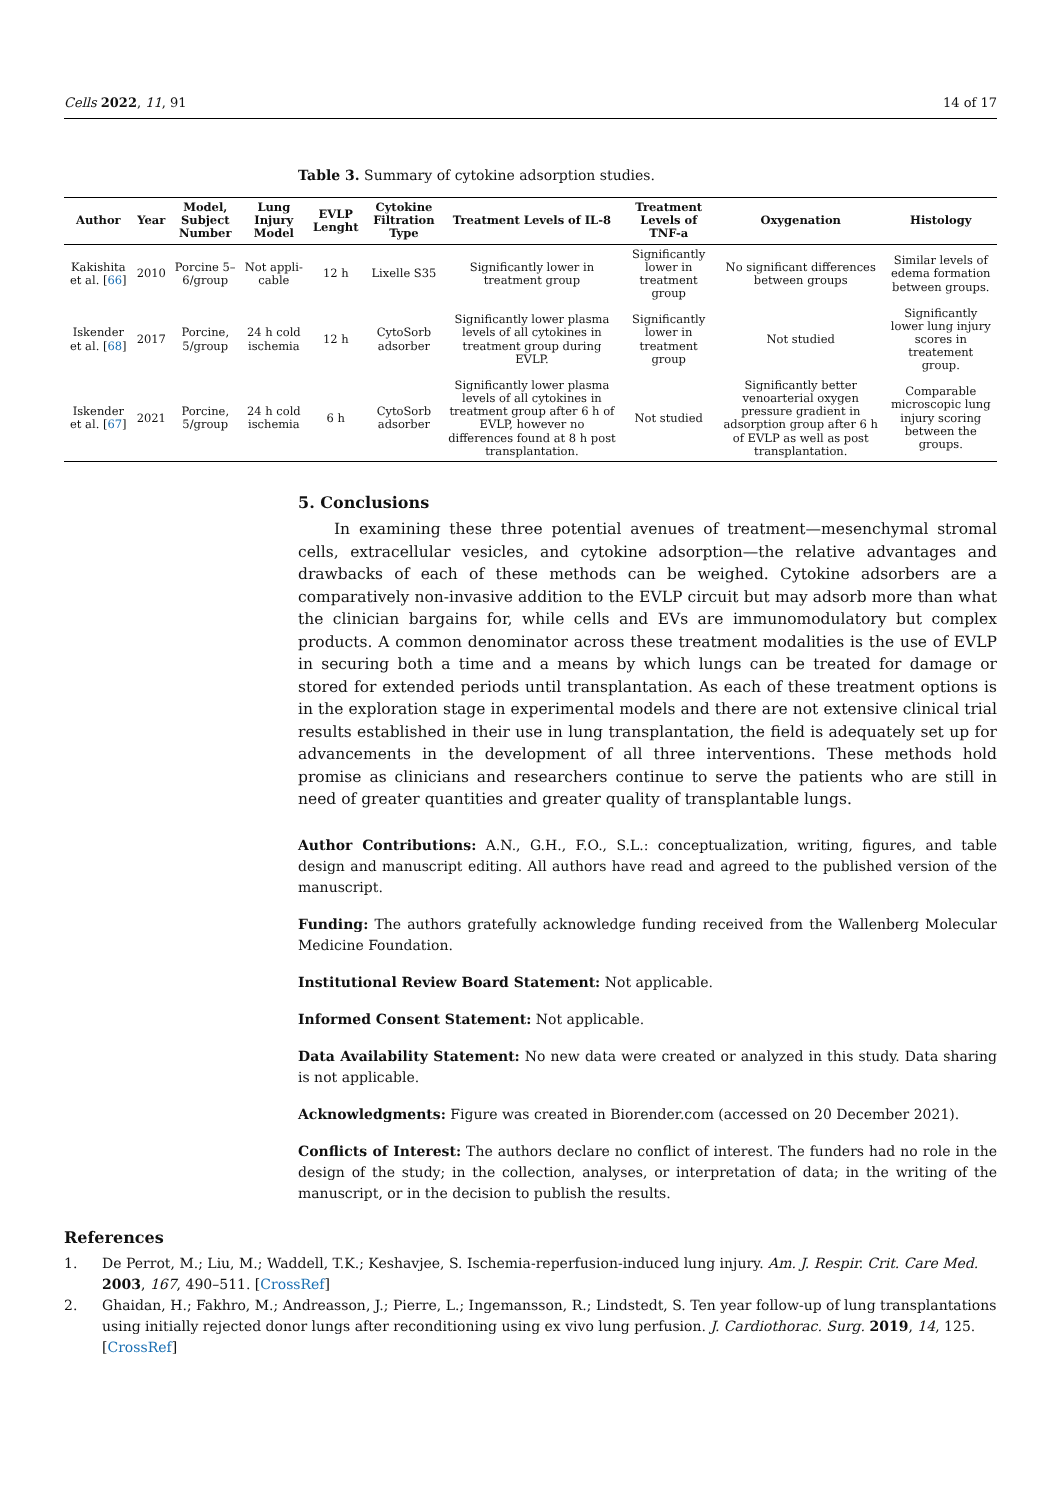Cells 2022, 11, 91 14 of 17
Table 3. Summary of cytokine adsorption studies.
| Author | Year | Model, Subject Number | Lung Injury Model | EVLP Lenght | Cytokine Filtration Type | Treatment Levels of IL-8 | Treatment Levels of TNF-a | Oxygenation | Histology |
| --- | --- | --- | --- | --- | --- | --- | --- | --- | --- |
| Kakishita et al. [ 66 ] | 2010 | Porcine 5–6/group | Not appli-cable | 12 h | Lixelle S35 | Significantly lower in treatment group | Significantly lower in treatment group | No significant differences between groups | Similar levels of edema formation between groups. |
| Iskender et al. [ 68 ] | 2017 | Porcine, 5/group | 24 h cold ischemia | 12 h | CytoSorb adsorber | Significantly lower plasma levels of all cytokines in treatment group during EVLP. | Significantly lower in treatment group | Not studied | Significantly lower lung injury scores in treatement group. |
| Iskender et al. [ 67 ] | 2021 | Porcine, 5/group | 24 h cold ischemia | 6 h | CytoSorb adsorber | Significantly lower plasma levels of all cytokines in treatment group after 6 h of EVLP, however no differences found at 8 h post transplantation. | Not studied | Significantly better venoarterial oxygen pressure gradient in adsorption group after 6 h of EVLP as well as post transplantation. | Comparable microscopic lung injury scoring between the groups. |
5. Conclusions
In examining these three potential avenues of treatment—mesenchymal stromal cells, extracellular vesicles, and cytokine adsorption—the relative advantages and drawbacks of each of these methods can be weighed. Cytokine adsorbers are a comparatively non-invasive addition to the EVLP circuit but may adsorb more than what the clinician bargains for, while cells and EVs are immunomodulatory but complex products. A common denominator across these treatment modalities is the use of EVLP in securing both a time and a means by which lungs can be treated for damage or stored for extended periods until transplantation. As each of these treatment options is in the exploration stage in experimental models and there are not extensive clinical trial results established in their use in lung transplantation, the field is adequately set up for advancements in the development of all three interventions. These methods hold promise as clinicians and researchers continue to serve the patients who are still in need of greater quantities and greater quality of transplantable lungs.
Author Contributions: A.N., G.H., F.O., S.L.: conceptualization, writing, figures, and table design and manuscript editing. All authors have read and agreed to the published version of the manuscript.
Funding: The authors gratefully acknowledge funding received from the Wallenberg Molecular Medicine Foundation.
Institutional Review Board Statement: Not applicable.
Informed Consent Statement: Not applicable.
Data Availability Statement: No new data were created or analyzed in this study. Data sharing is not applicable.
Acknowledgments: Figure was created in Biorender.com (accessed on 20 December 2021).
Conflicts of Interest: The authors declare no conflict of interest. The funders had no role in the design of the study; in the collection, analyses, or interpretation of data; in the writing of the manuscript, or in the decision to publish the results.
References
1. De Perrot, M.; Liu, M.; Waddell, T.K.; Keshavjee, S. Ischemia-reperfusion-induced lung injury. Am. J. Respir. Crit. Care Med. 2003, 167, 490–511. [CrossRef]
2. Ghaidan, H.; Fakhro, M.; Andreasson, J.; Pierre, L.; Ingemansson, R.; Lindstedt, S. Ten year follow-up of lung transplantations using initially rejected donor lungs after reconditioning using ex vivo lung perfusion. J. Cardiothorac. Surg. 2019, 14, 125. [CrossRef]